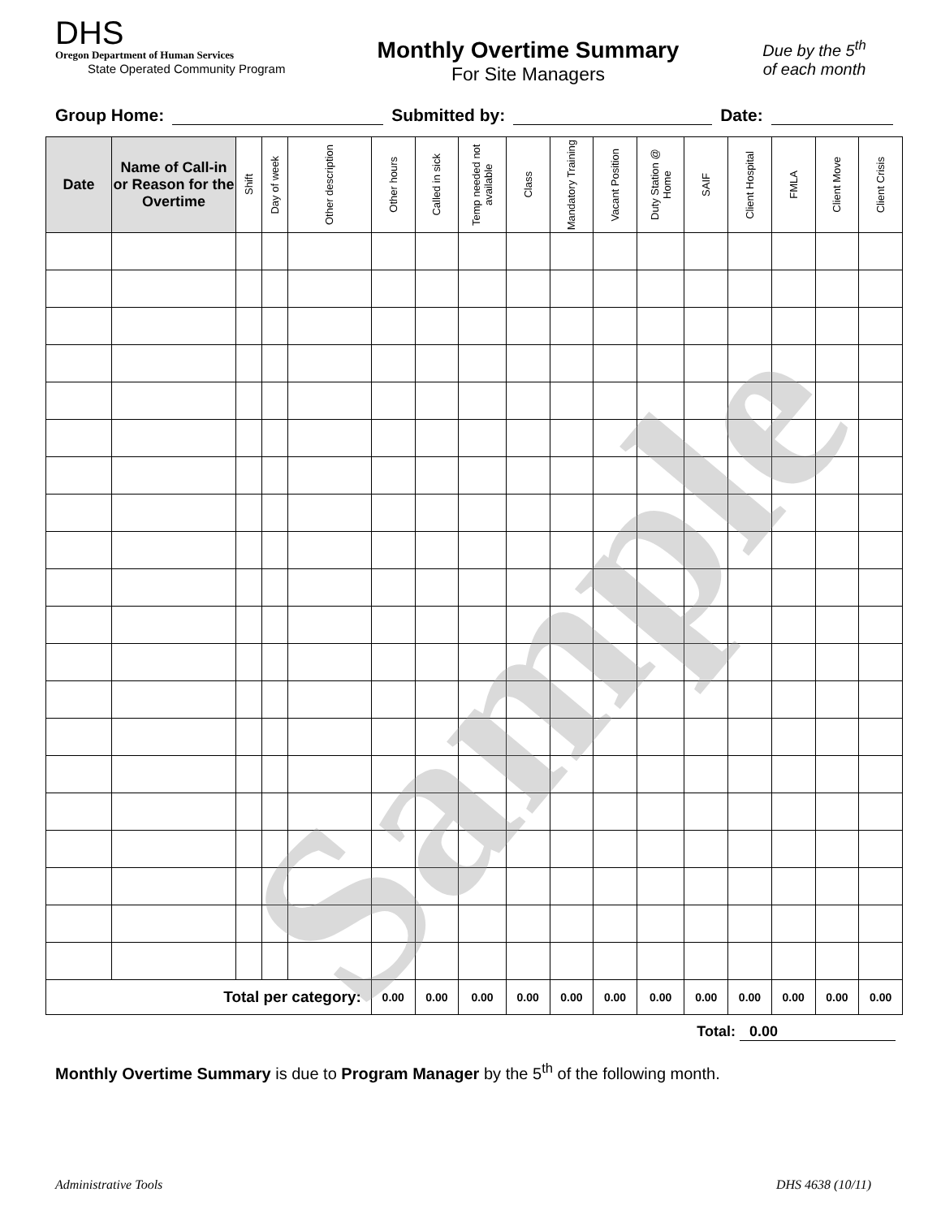DHS
Oregon Department of Human Services
State Operated Community Program
Monthly Overtime Summary
For Site Managers
Due by the 5<sup>th</sup>
of each month
Group Home: Submitted by: Date:
| Date | Name of Call-in or Reason for the Overtime | Shift | Day of week | Other description | Other hours | Called in sick | Temp needed not available | Class | Mandatory Training | Vacant Position | Duty Station @ Home | SAIF | Client Hospital | FMLA | Client Move | Client Crisis |
| --- | --- | --- | --- | --- | --- | --- | --- | --- | --- | --- | --- | --- | --- | --- | --- | --- |
| Total per category: | | | | | 0.00 | 0.00 | 0.00 | 0.00 | 0.00 | 0.00 | 0.00 | 0.00 | 0.00 | 0.00 | 0.00 | 0.00 |
Total: 0.00
Monthly Overtime Summary is due to Program Manager by the 5<sup>th</sup> of the following month.
Administrative Tools DHS 4638 (10/11)
Sample